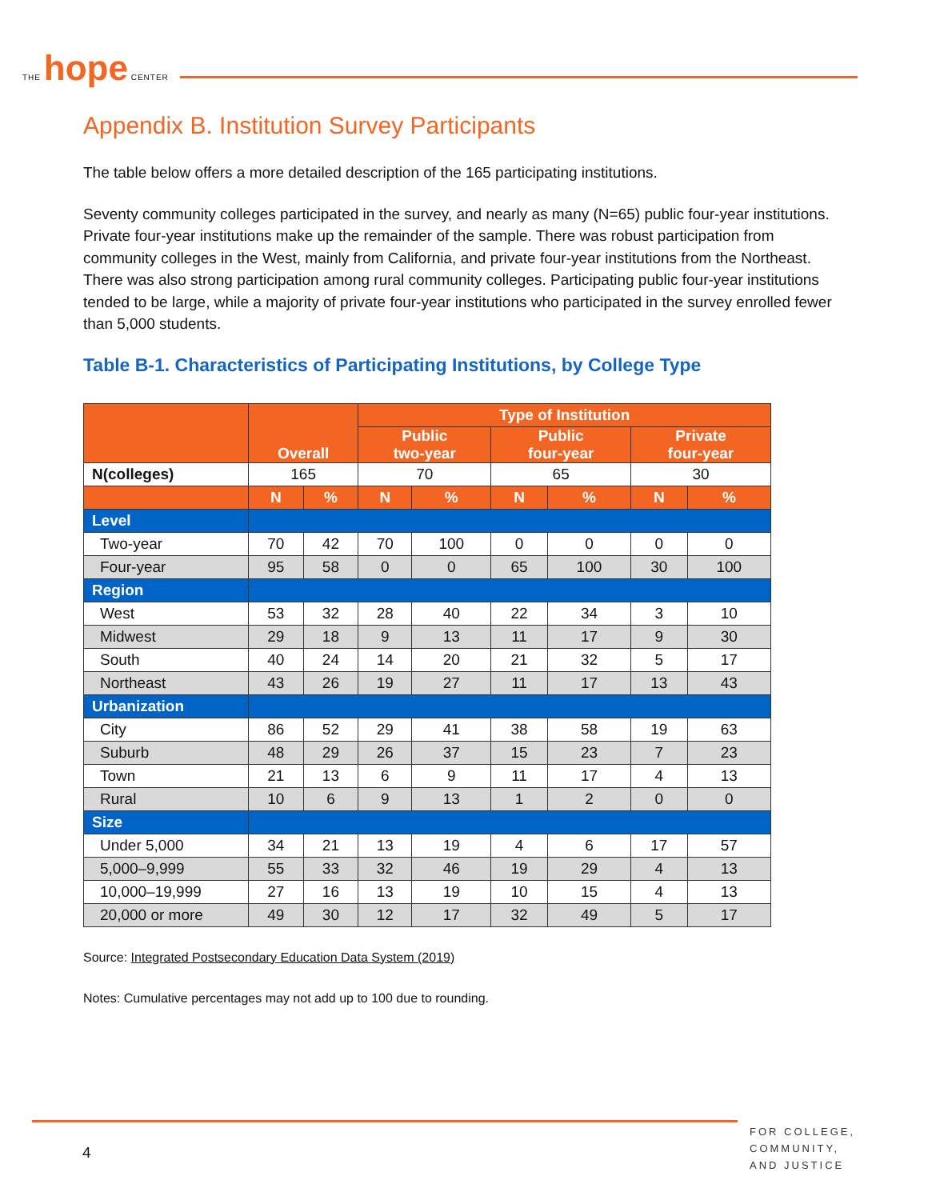THE hope CENTER
Appendix B. Institution Survey Participants
The table below offers a more detailed description of the 165 participating institutions.
Seventy community colleges participated in the survey, and nearly as many (N=65) public four-year institutions. Private four-year institutions make up the remainder of the sample. There was robust participation from community colleges in the West, mainly from California, and private four-year institutions from the Northeast. There was also strong participation among rural community colleges. Participating public four-year institutions tended to be large, while a majority of private four-year institutions who participated in the survey enrolled fewer than 5,000 students.
Table B-1. Characteristics of Participating Institutions, by College Type
| | Overall | | Type of Institution | | | | | |
| --- | --- | --- | --- | --- | --- | --- | --- | --- |
| | | | Public two-year | | Public four-year | | Private four-year | |
| N(colleges) | 165 | | 70 | | 65 | | 30 | |
| | N | % | N | % | N | % | N | % |
| Level | | | | | | | | |
| Two-year | 70 | 42 | 70 | 100 | 0 | 0 | 0 | 0 |
| Four-year | 95 | 58 | 0 | 0 | 65 | 100 | 30 | 100 |
| Region | | | | | | | | |
| West | 53 | 32 | 28 | 40 | 22 | 34 | 3 | 10 |
| Midwest | 29 | 18 | 9 | 13 | 11 | 17 | 9 | 30 |
| South | 40 | 24 | 14 | 20 | 21 | 32 | 5 | 17 |
| Northeast | 43 | 26 | 19 | 27 | 11 | 17 | 13 | 43 |
| Urbanization | | | | | | | | |
| City | 86 | 52 | 29 | 41 | 38 | 58 | 19 | 63 |
| Suburb | 48 | 29 | 26 | 37 | 15 | 23 | 7 | 23 |
| Town | 21 | 13 | 6 | 9 | 11 | 17 | 4 | 13 |
| Rural | 10 | 6 | 9 | 13 | 1 | 2 | 0 | 0 |
| Size | | | | | | | | |
| Under 5,000 | 34 | 21 | 13 | 19 | 4 | 6 | 17 | 57 |
| 5,000–9,999 | 55 | 33 | 32 | 46 | 19 | 29 | 4 | 13 |
| 10,000–19,999 | 27 | 16 | 13 | 19 | 10 | 15 | 4 | 13 |
| 20,000 or more | 49 | 30 | 12 | 17 | 32 | 49 | 5 | 17 |
Source: Integrated Postsecondary Education Data System (2019)
Notes: Cumulative percentages may not add up to 100 due to rounding.
4
FOR COLLEGE,
COMMUNITY,
AND JUSTICE